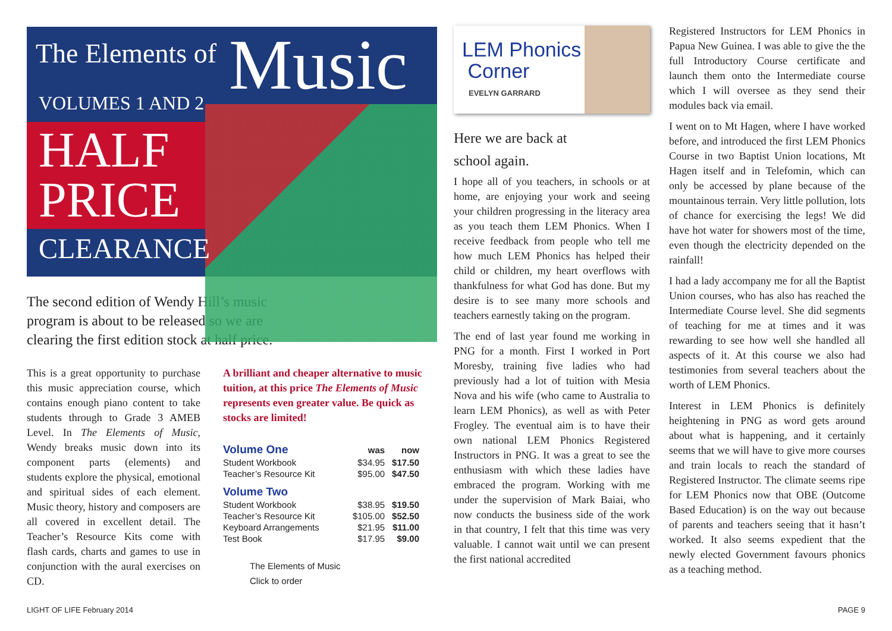The Elements of Music
VOLUMES 1 AND 2
HALF
PRICE
CLEARANCE
The second edition of Wendy Hill’s music program is about to be released so we are clearing the first edition stock at half price.
This is a great opportunity to purchase this music appreciation course, which contains enough piano content to take students through to Grade 3 AMEB Level. In The Elements of Music, Wendy breaks music down into its component parts (elements) and students explore the physical, emotional and spiritual sides of each element. Music theory, history and composers are all covered in excellent detail. The Teacher’s Resource Kits come with flash cards, charts and games to use in conjunction with the aural exercises on CD.
A brilliant and cheaper alternative to music tuition, at this price The Elements of Music represents even greater value. Be quick as stocks are limited!
| Volume One | was | now |
| --- | --- | --- |
| Student Workbook | $34.95 | $17.50 |
| Teacher’s Resource Kit | $95.00 | $47.50 |
| Volume Two | | |
| Student Workbook | $38.95 | $19.50 |
| Teacher’s Resource Kit | $105.00 | $52.50 |
| Keyboard Arrangements | $21.95 | $11.00 |
| Test Book | $17.95 | $9.00 |
The Elements of Music
Click to order
LEM Phonics
Corner
EVELYN GARRARD
Here we are back at
school again.
I hope all of you teachers, in schools or at home, are enjoying your work and seeing your children progressing in the literacy area as you teach them LEM Phonics. When I receive feedback from people who tell me how much LEM Phonics has helped their child or children, my heart overflows with thankfulness for what God has done. But my desire is to see many more schools and teachers earnestly taking on the program.
The end of last year found me working in PNG for a month. First I worked in Port Moresby, training five ladies who had previously had a lot of tuition with Mesia Nova and his wife (who came to Australia to learn LEM Phonics), as well as with Peter Frogley. The eventual aim is to have their own national LEM Phonics Registered Instructors in PNG. It was a great to see the enthusiasm with which these ladies have embraced the program. Working with me under the supervision of Mark Baiai, who now conducts the business side of the work in that country, I felt that this time was very valuable. I cannot wait until we can present the first national accredited
Registered Instructors for LEM Phonics in Papua New Guinea. I was able to give the the full Introductory Course certificate and launch them onto the Intermediate course which I will oversee as they send their modules back via email.
I went on to Mt Hagen, where I have worked before, and introduced the first LEM Phonics Course in two Baptist Union locations, Mt Hagen itself and in Telefomin, which can only be accessed by plane because of the mountainous terrain. Very little pollution, lots of chance for exercising the legs! We did have hot water for showers most of the time, even though the electricity depended on the rainfall!
I had a lady accompany me for all the Baptist Union courses, who has also has reached the Intermediate Course level. She did segments of teaching for me at times and it was rewarding to see how well she handled all aspects of it. At this course we also had testimonies from several teachers about the worth of LEM Phonics.
Interest in LEM Phonics is definitely heightening in PNG as word gets around about what is happening, and it certainly seems that we will have to give more courses and train locals to reach the standard of Registered Instructor. The climate seems ripe for LEM Phonics now that OBE (Outcome Based Education) is on the way out because of parents and teachers seeing that it hasn’t worked. It also seems expedient that the newly elected Government favours phonics as a teaching method.
LIGHT OF LIFE February 2014 PAGE 9